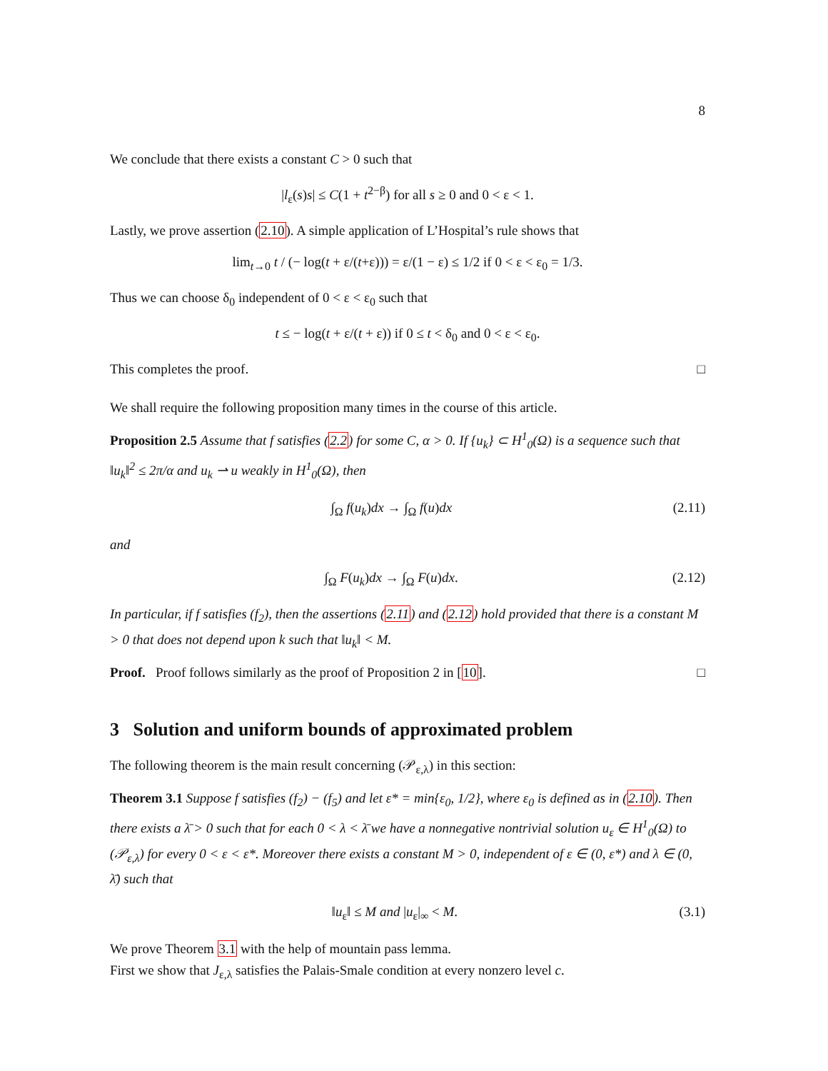8
We conclude that there exists a constant C > 0 such that
|l<sub>ε</sub>(s)s| ≤ C(1 + t<sup>2−β</sup>) for all s ≥ 0 and 0 < ε < 1.
Lastly, we prove assertion (2.10). A simple application of L’Hospital’s rule shows that
lim<sub>t→0</sub> t / (− log(t + ε/(t+ε))) = ε/(1 − ε) ≤ 1/2 if 0 < ε < ε<sub>0</sub> = 1/3.
Thus we can choose δ<sub>0</sub> independent of 0 < ε < ε<sub>0</sub> such that
t ≤ − log(t + ε/(t + ε)) if 0 ≤ t < δ<sub>0</sub> and 0 < ε < ε<sub>0</sub>.
This completes the proof. □
We shall require the following proposition many times in the course of this article.
Proposition 2.5 Assume that f satisfies (2.2) for some C, α > 0. If {u<sub>k</sub>} ⊂ H<sup>1</sup><sub>0</sub>(Ω) is a sequence such that ‖u<sub>k</sub>‖<sup>2</sup> ≤ 2π/α and u<sub>k</sub> ⇀ u weakly in H<sup>1</sup><sub>0</sub>(Ω), then
∫<sub>Ω</sub> f(u<sub>k</sub>)dx → ∫<sub>Ω</sub> f(u)dx (2.11)
and
∫<sub>Ω</sub> F(u<sub>k</sub>)dx → ∫<sub>Ω</sub> F(u)dx. (2.12)
In particular, if f satisfies (f<sub>2</sub>), then the assertions (2.11) and (2.12) hold provided that there is a constant M > 0 that does not depend upon k such that ‖u<sub>k</sub>‖ < M.
Proof. Proof follows similarly as the proof of Proposition 2 in [10]. □
3 Solution and uniform bounds of approximated problem
The following theorem is the main result concerning (𝒫<sub>ε,λ</sub>) in this section:
Theorem 3.1 Suppose f satisfies (f<sub>2</sub>) − (f<sub>5</sub>) and let ε* = min{ε<sub>0</sub>, 1/2}, where ε<sub>0</sub> is defined as in (2.10). Then there exists a λ̄ > 0 such that for each 0 < λ < λ̄ we have a nonnegative nontrivial solution u<sub>ε</sub> ∈ H<sup>1</sup><sub>0</sub>(Ω) to (𝒫<sub>ε,λ</sub>) for every 0 < ε < ε*. Moreover there exists a constant M > 0, independent of ε ∈ (0, ε*) and λ ∈ (0, λ̄) such that
‖u<sub>ε</sub>‖ ≤ M and |u<sub>ε</sub>|<sub>∞</sub> < M. (3.1)
We prove Theorem 3.1 with the help of mountain pass lemma.
First we show that J<sub>ε,λ</sub> satisfies the Palais-Smale condition at every nonzero level c.